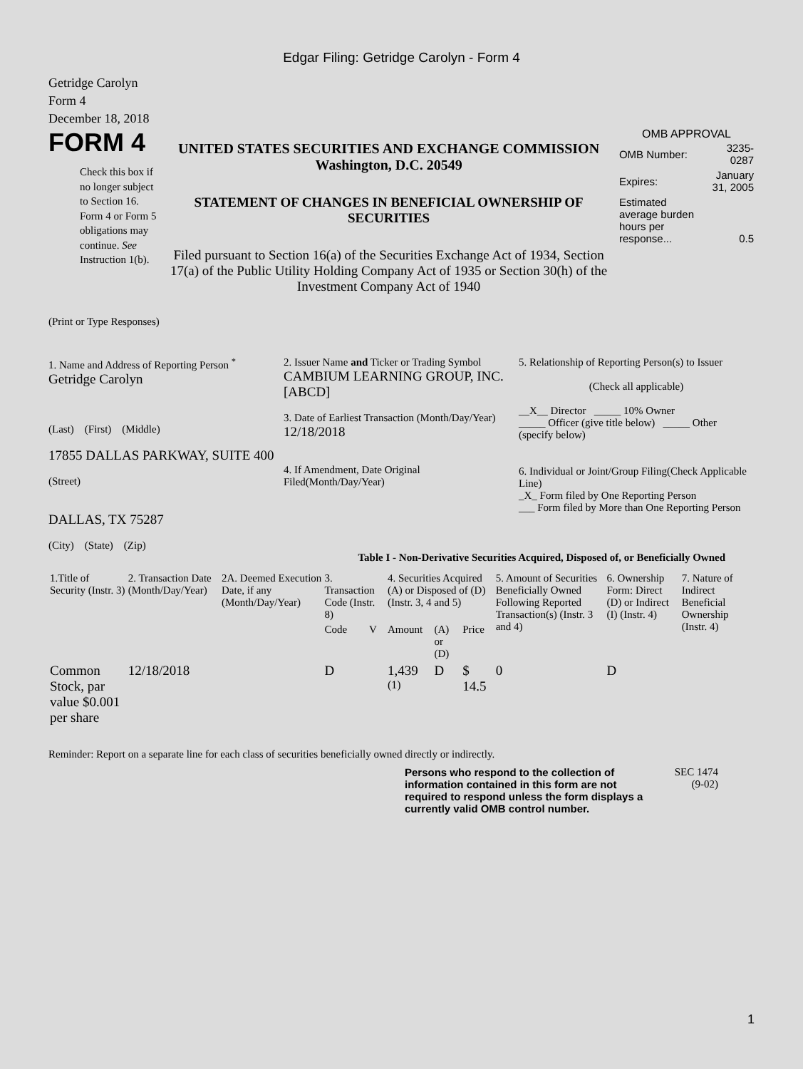Edgar Filing: Getridge Carolyn - Form 4
Getridge Carolyn
Form 4
December 18, 2018
FORM 4
Check this box if no longer subject to Section 16. Form 4 or Form 5 obligations may continue. See Instruction 1(b).
UNITED STATES SECURITIES AND EXCHANGE COMMISSION
Washington, D.C. 20549
STATEMENT OF CHANGES IN BENEFICIAL OWNERSHIP OF SECURITIES
Filed pursuant to Section 16(a) of the Securities Exchange Act of 1934, Section 17(a) of the Public Utility Holding Company Act of 1935 or Section 30(h) of the Investment Company Act of 1940
OMB APPROVAL
| OMB Number: | 3235-0287 |
| Expires: | January 31, 2005 |
| Estimated average burden hours per response... | 0.5 |
(Print or Type Responses)
1. Name and Address of Reporting Person <sup>*</sup>
Getridge Carolyn
(Last) (First) (Middle)
17855 DALLAS PARKWAY, SUITE 400
(Street)
DALLAS, TX 75287
(City) (State) (Zip)
2. Issuer Name and Ticker or Trading Symbol
CAMBIUM LEARNING GROUP, INC. [ABCD]
3. Date of Earliest Transaction (Month/Day/Year)
12/18/2018
4. If Amendment, Date Original Filed(Month/Day/Year)
5. Relationship of Reporting Person(s) to Issuer
(Check all applicable)
__X__ Director _____ 10% Owner
_____ Officer (give title below) _____ Other (specify below)
6. Individual or Joint/Group Filing(Check Applicable Line)
_X_ Form filed by One Reporting Person
___ Form filed by More than One Reporting Person
Table I - Non-Derivative Securities Acquired, Disposed of, or Beneficially Owned
| 1.Title of Security (Instr. 3) | 2. Transaction Date (Month/Day/Year) | 2A. Deemed Execution Date, if any (Month/Day/Year) | 3. Transaction Code (Instr. 8) | | 4. Securities Acquired (A) or Disposed of (D) (Instr. 3, 4 and 5) | | | 5. Amount of Securities Beneficially Owned Following Reported Transaction(s) (Instr. 3 and 4) | 6. Ownership Form: Direct (D) or Indirect (I) (Instr. 4) | 7. Nature of Indirect Beneficial Ownership (Instr. 4) |
| --- | --- | --- | --- | --- | --- | --- | --- | --- | --- | --- |
| | | | Code | V | Amount | (A) or (D) | Price | | | |
| Common Stock, par value $0.001 per share | 12/18/2018 | | D | | 1,439 <sup>(1)</sup> | D | $ 14.5 | 0 | D | |
Reminder: Report on a separate line for each class of securities beneficially owned directly or indirectly.
Persons who respond to the collection of information contained in this form are not required to respond unless the form displays a currently valid OMB control number.
SEC 1474
(9-02)
1